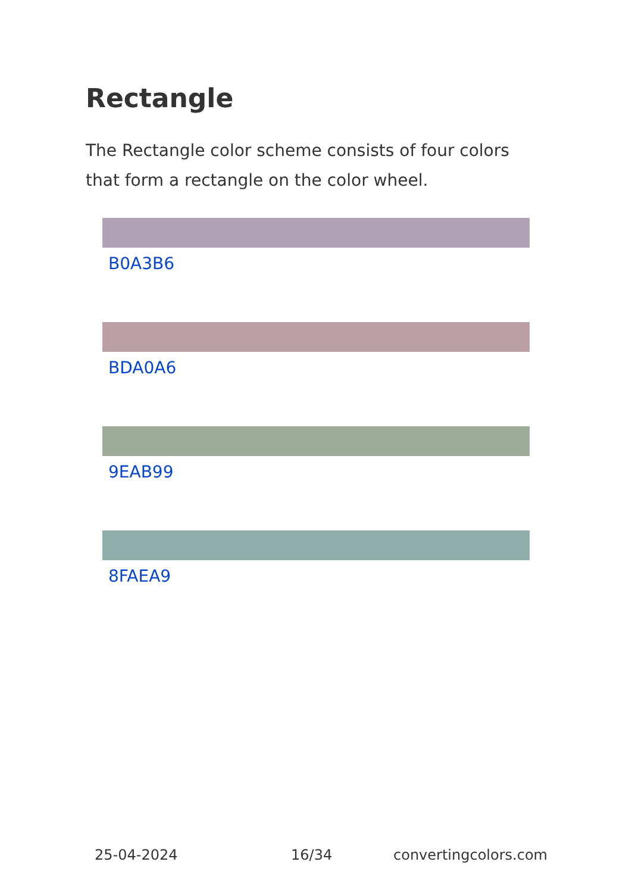Rectangle
The Rectangle color scheme consists of four colors that form a rectangle on the color wheel.
B0A3B6
BDA0A6
9EAB99
8FAEA9
25-04-2024 16/34 convertingcolors.com